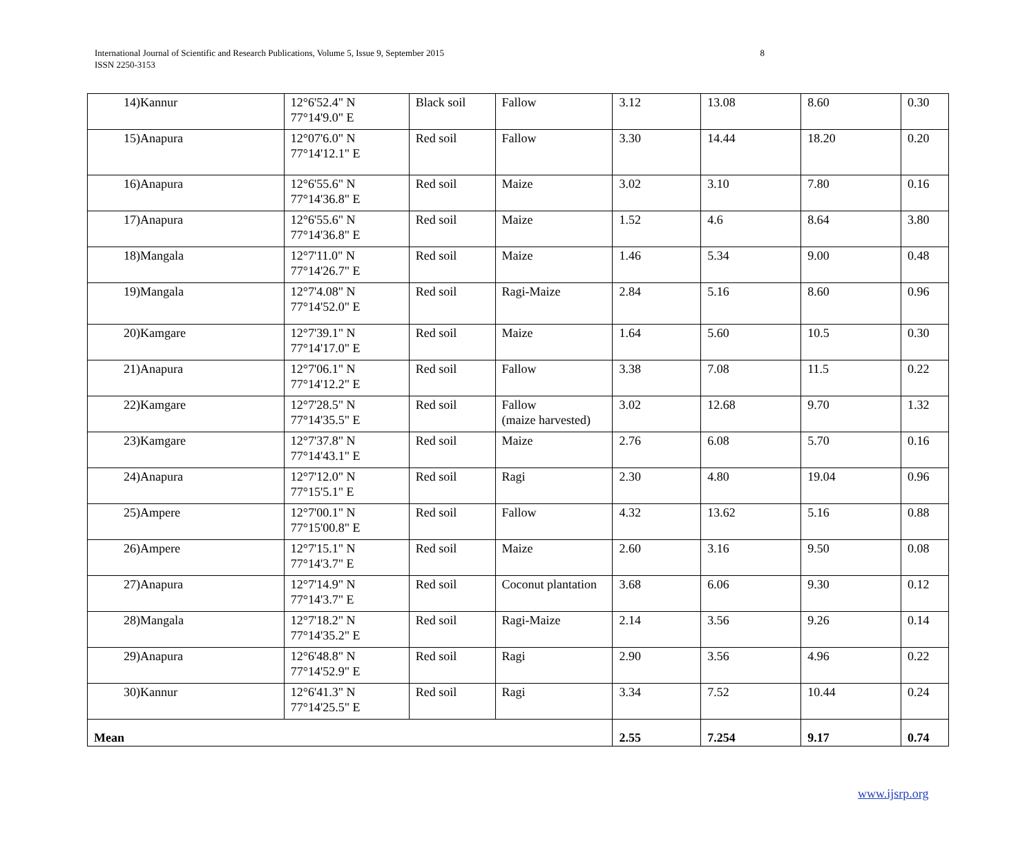International Journal of Scientific and Research Publications, Volume 5, Issue 9, September 2015
ISSN 2250-3153
8
| 14)Kannur | 12°6'52.4" N 77°14'9.0" E | Black soil | Fallow | 3.12 | 13.08 | 8.60 | 0.30 |
| 15)Anapura | 12°07'6.0" N 77°14'12.1" E | Red soil | Fallow | 3.30 | 14.44 | 18.20 | 0.20 |
| 16)Anapura | 12°6'55.6" N 77°14'36.8" E | Red soil | Maize | 3.02 | 3.10 | 7.80 | 0.16 |
| 17)Anapura | 12°6'55.6" N 77°14'36.8" E | Red soil | Maize | 1.52 | 4.6 | 8.64 | 3.80 |
| 18)Mangala | 12°7'11.0" N 77°14'26.7" E | Red soil | Maize | 1.46 | 5.34 | 9.00 | 0.48 |
| 19)Mangala | 12°7'4.08" N 77°14'52.0" E | Red soil | Ragi-Maize | 2.84 | 5.16 | 8.60 | 0.96 |
| 20)Kamgare | 12°7'39.1" N 77°14'17.0" E | Red soil | Maize | 1.64 | 5.60 | 10.5 | 0.30 |
| 21)Anapura | 12°7'06.1" N 77°14'12.2" E | Red soil | Fallow | 3.38 | 7.08 | 11.5 | 0.22 |
| 22)Kamgare | 12°7'28.5" N 77°14'35.5" E | Red soil | Fallow (maize harvested) | 3.02 | 12.68 | 9.70 | 1.32 |
| 23)Kamgare | 12°7'37.8" N 77°14'43.1" E | Red soil | Maize | 2.76 | 6.08 | 5.70 | 0.16 |
| 24)Anapura | 12°7'12.0" N 77°15'5.1" E | Red soil | Ragi | 2.30 | 4.80 | 19.04 | 0.96 |
| 25)Ampere | 12°7'00.1" N 77°15'00.8" E | Red soil | Fallow | 4.32 | 13.62 | 5.16 | 0.88 |
| 26)Ampere | 12°7'15.1" N 77°14'3.7" E | Red soil | Maize | 2.60 | 3.16 | 9.50 | 0.08 |
| 27)Anapura | 12°7'14.9" N 77°14'3.7" E | Red soil | Coconut plantation | 3.68 | 6.06 | 9.30 | 0.12 |
| 28)Mangala | 12°7'18.2" N 77°14'35.2" E | Red soil | Ragi-Maize | 2.14 | 3.56 | 9.26 | 0.14 |
| 29)Anapura | 12°6'48.8" N 77°14'52.9" E | Red soil | Ragi | 2.90 | 3.56 | 4.96 | 0.22 |
| 30)Kannur | 12°6'41.3" N 77°14'25.5" E | Red soil | Ragi | 3.34 | 7.52 | 10.44 | 0.24 |
| Mean | | | | 2.55 | 7.254 | 9.17 | 0.74 |
www.ijsrp.org